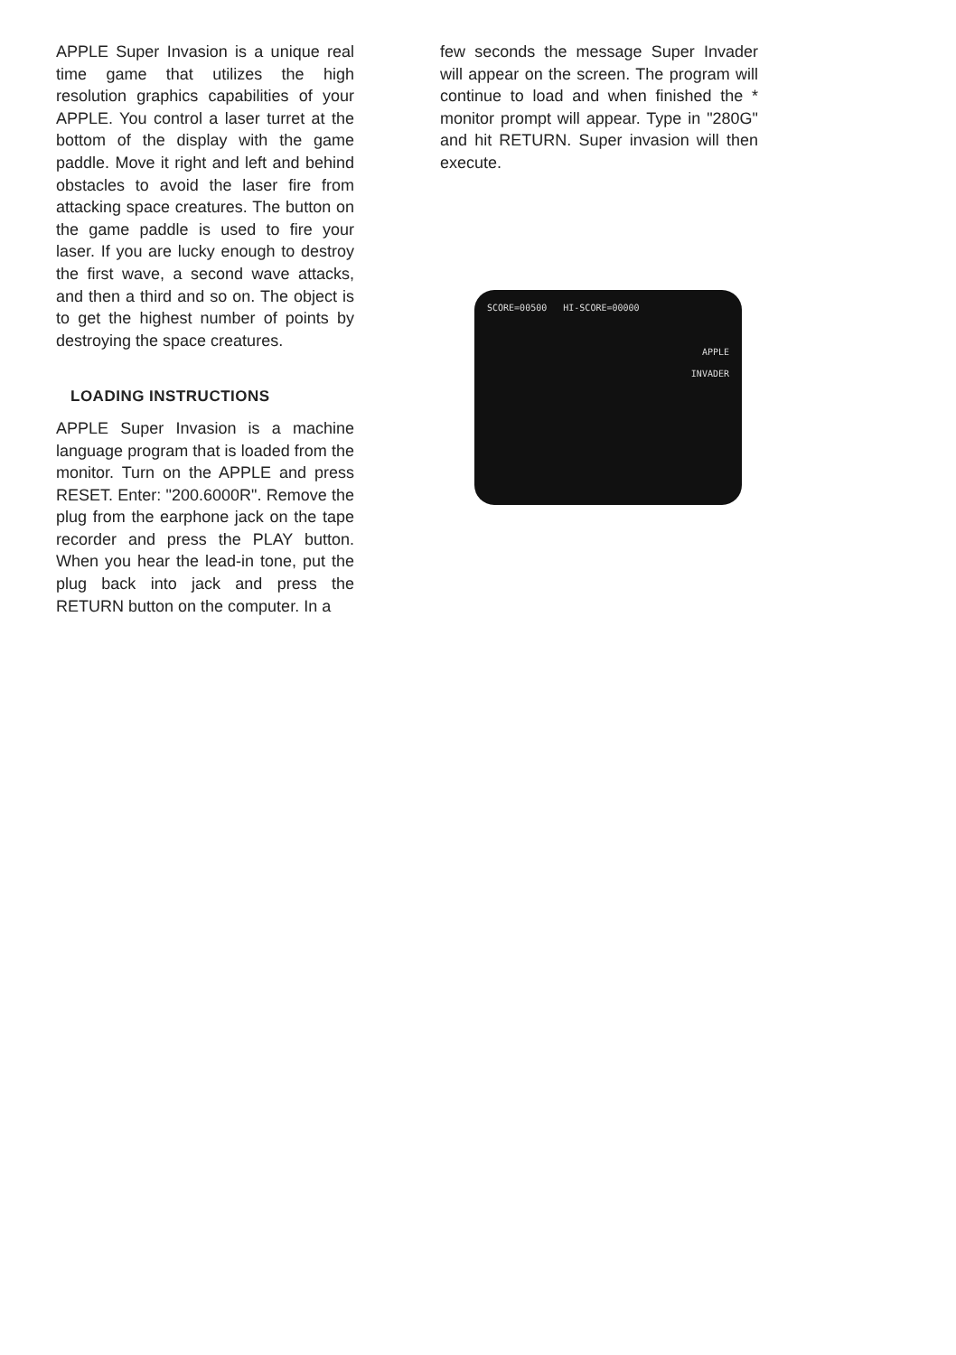APPLE Super Invasion is a unique real time game that utilizes the high resolution graphics capabilities of your APPLE. You control a laser turret at the bottom of the display with the game paddle. Move it right and left and behind obstacles to avoid the laser fire from attacking space creatures. The button on the game paddle is used to fire your laser. If you are lucky enough to destroy the first wave, a second wave attacks, and then a third and so on. The object is to get the highest number of points by destroying the space creatures.
LOADING INSTRUCTIONS
APPLE Super Invasion is a machine language program that is loaded from the monitor. Turn on the APPLE and press RESET. Enter: "200.6000R". Remove the plug from the earphone jack on the tape recorder and press the PLAY button. When you hear the lead-in tone, put the plug back into jack and press the RETURN button on the computer. In a
few seconds the message Super Invader will appear on the screen. The program will continue to load and when finished the * monitor prompt will appear. Type in "280G" and hit RETURN. Super invasion will then execute.
SCORE=00500 HI-SCORE=00000
APPLE
INVADER